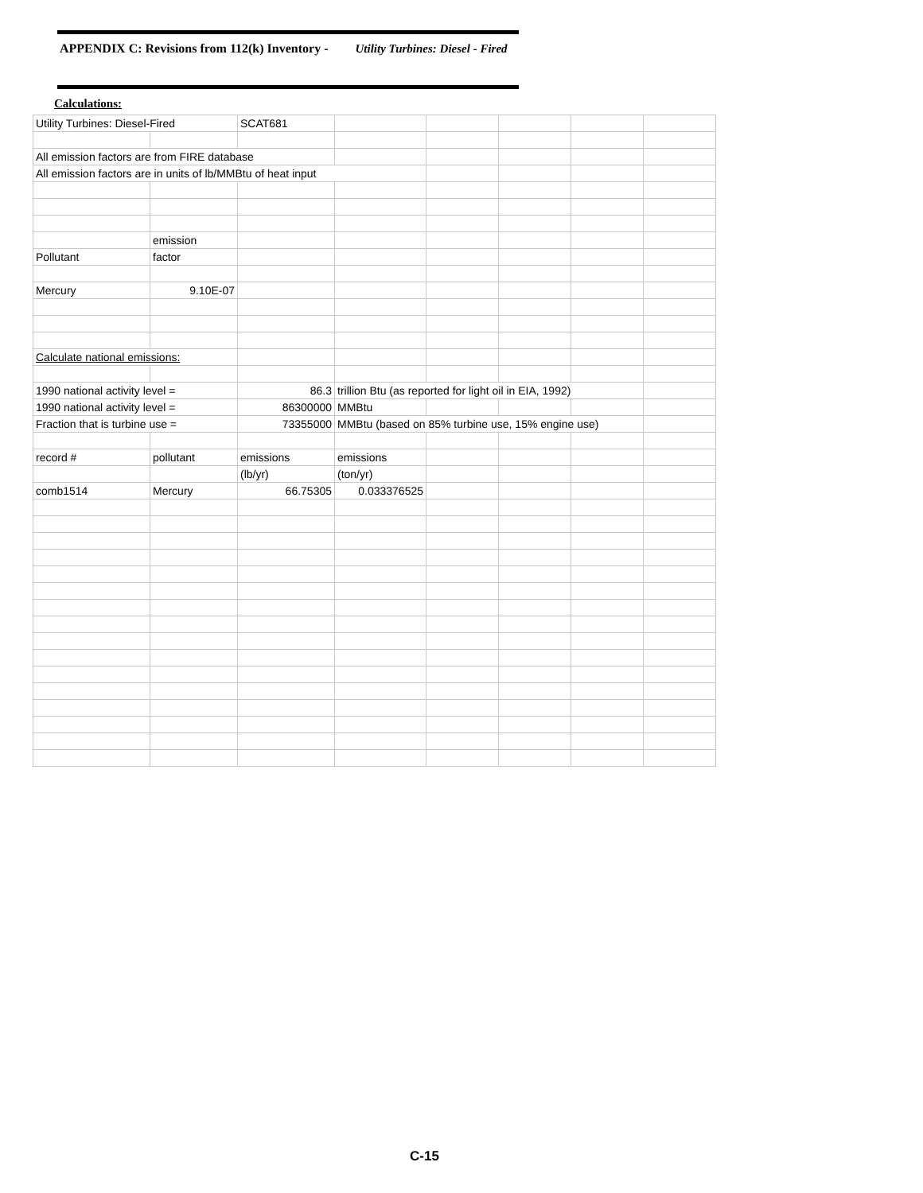APPENDIX C: Revisions from 112(k) Inventory - Utility Turbines: Diesel - Fired
Calculations:
| Utility Turbines: Diesel-Fired | | SCAT681 | | | | | |
| All emission factors are from FIRE database | | | | | | | |
| All emission factors are in units of lb/MMBtu of heat input | | | | | | | |
| | emission | | | | | | |
| Pollutant | factor | | | | | | |
| Mercury | 9.10E-07 | | | | | | |
| Calculate national emissions: | | | | | | | |
| 1990 national activity level = | | 86.3 | trillion Btu (as reported for light oil in EIA, 1992) | | | | |
| 1990 national activity level = | | 86300000 | MMBtu | | | | |
| Fraction that is turbine use = | | 73355000 | MMBtu (based on 85% turbine use, 15% engine use) | | | | |
| record # | pollutant | emissions | emissions | | | | |
| | | (lb/yr) | (ton/yr) | | | | |
| comb1514 | Mercury | 66.75305 | 0.033376525 | | | | |
C-15